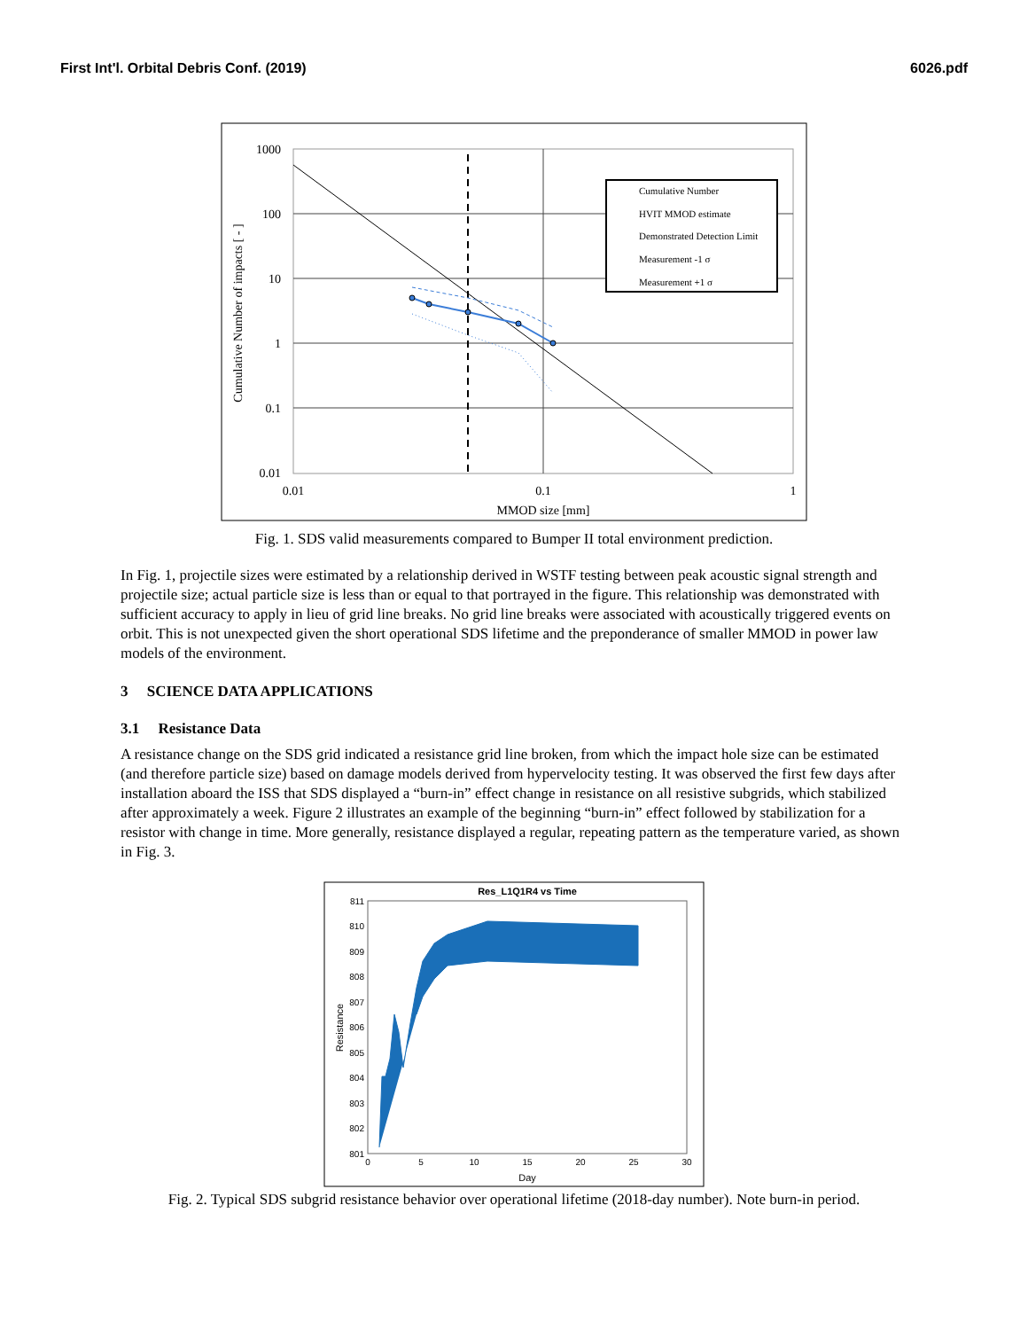First Int'l. Orbital Debris Conf. (2019) 6026.pdf
1000
100
10
1
0.1
0.01
0.01
0.1
1
MMOD size [mm]
Cumulative Number of impacts [ - ]
Cumulative Number
HVIT MMOD estimate
Demonstrated Detection Limit
Measurement -1 σ
Measurement +1 σ
Fig. 1. SDS valid measurements compared to Bumper II total environment prediction.
In Fig. 1, projectile sizes were estimated by a relationship derived in WSTF testing between peak acoustic signal strength and projectile size; actual particle size is less than or equal to that portrayed in the figure. This relationship was demonstrated with sufficient accuracy to apply in lieu of grid line breaks. No grid line breaks were associated with acoustically triggered events on orbit. This is not unexpected given the short operational SDS lifetime and the preponderance of smaller MMOD in power law models of the environment.
3 SCIENCE DATA APPLICATIONS
3.1 Resistance Data
A resistance change on the SDS grid indicated a resistance grid line broken, from which the impact hole size can be estimated (and therefore particle size) based on damage models derived from hypervelocity testing. It was observed the first few days after installation aboard the ISS that SDS displayed a “burn-in” effect change in resistance on all resistive subgrids, which stabilized after approximately a week. Figure 2 illustrates an example of the beginning “burn-in” effect followed by stabilization for a resistor with change in time. More generally, resistance displayed a regular, repeating pattern as the temperature varied, as shown in Fig. 3.
Res_L1Q1R4 vs Time
811
810
809
808
807
806
805
804
803
802
801
0
5
10
15
20
25
30
Day
Resistance
Fig. 2. Typical SDS subgrid resistance behavior over operational lifetime (2018-day number). Note burn-in period.